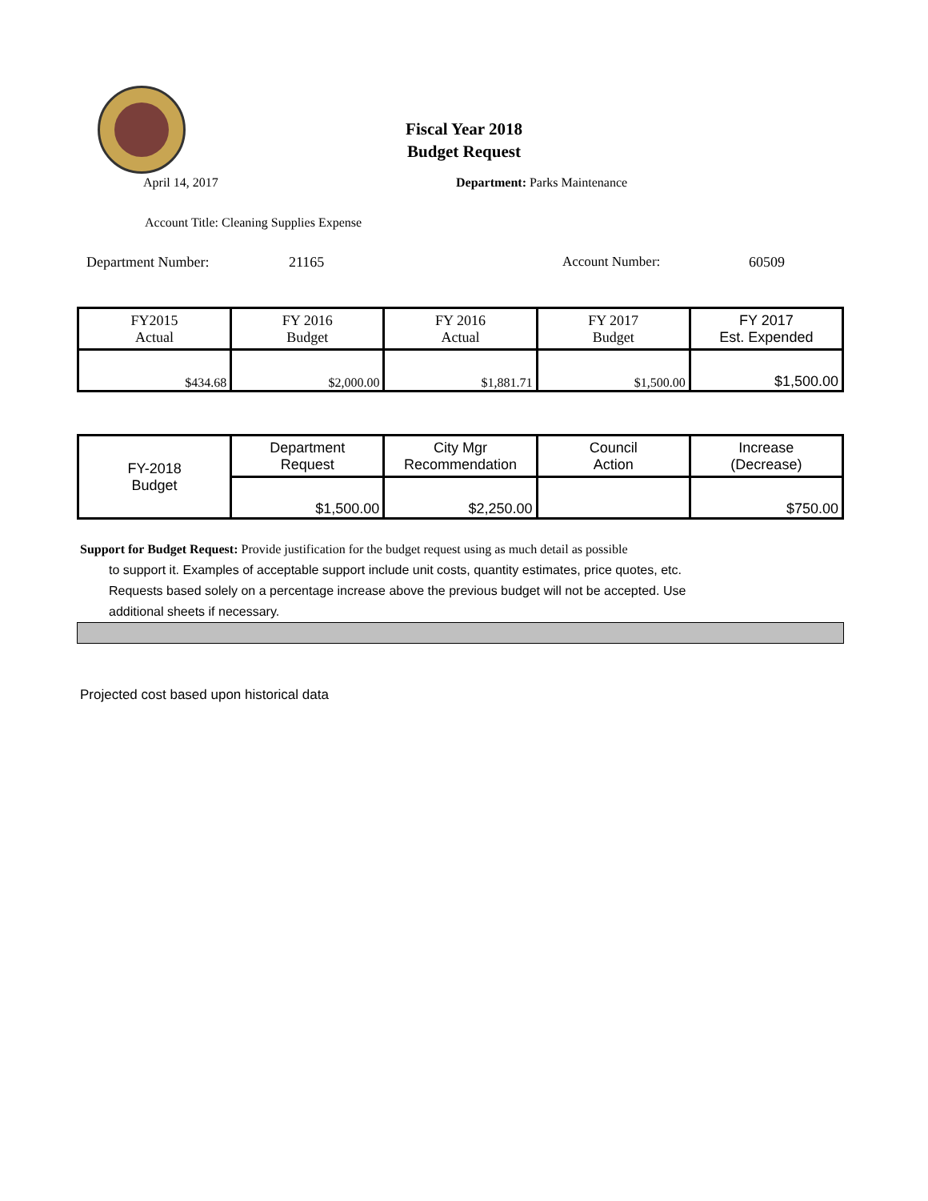Fiscal Year 2018
Budget Request
April 14, 2017 Department: Parks Maintenance
Account Title: Cleaning Supplies Expense
Department Number: 21165 Account Number: 60509
| FY2015 Actual | FY 2016 Budget | FY 2016 Actual | FY 2017 Budget | FY 2017 Est. Expended |
| $434.68 | $2,000.00 | $1,881.71 | $1,500.00 | $1,500.00 |
| FY-2018 Budget | Department Request | City Mgr Recommendation | Council Action | Increase (Decrease) |
| | $1,500.00 | $2,250.00 | | $750.00 |
Support for Budget Request: Provide justification for the budget request using as much detail as possible
to support it. Examples of acceptable support include unit costs, quantity estimates, price quotes, etc.
Requests based solely on a percentage increase above the previous budget will not be accepted. Use
additional sheets if necessary.
Projected cost based upon historical data